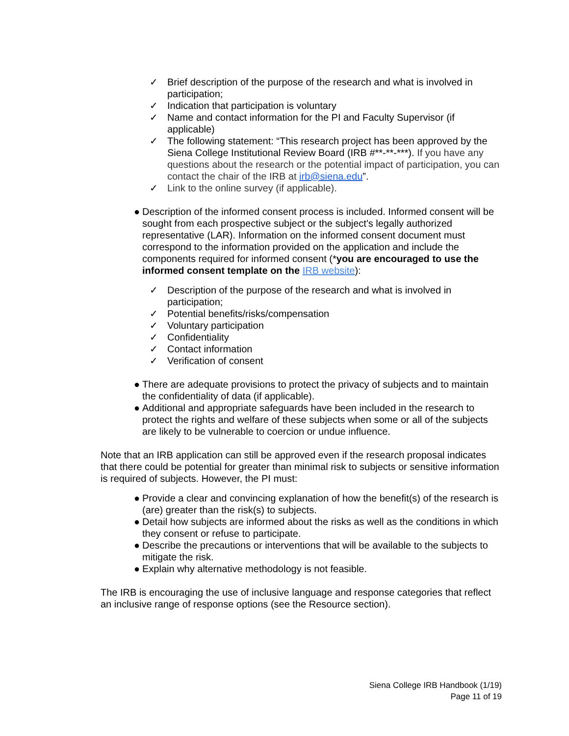✓ Brief description of the purpose of the research and what is involved in participation;
✓ Indication that participation is voluntary
✓ Name and contact information for the PI and Faculty Supervisor (if applicable)
✓ The following statement: “This research project has been approved by the Siena College Institutional Review Board (IRB #**-**-***). If you have any questions about the research or the potential impact of participation, you can contact the chair of the IRB at irb@siena.edu”.
✓ Link to the online survey (if applicable).
● Description of the informed consent process is included. Informed consent will be sought from each prospective subject or the subject's legally authorized representative (LAR). Information on the informed consent document must correspond to the information provided on the application and include the components required for informed consent (*you are encouraged to use the informed consent template on the IRB website):
✓ Description of the purpose of the research and what is involved in participation;
✓ Potential benefits/risks/compensation
✓ Voluntary participation
✓ Confidentiality
✓ Contact information
✓ Verification of consent
● There are adequate provisions to protect the privacy of subjects and to maintain the confidentiality of data (if applicable).
● Additional and appropriate safeguards have been included in the research to protect the rights and welfare of these subjects when some or all of the subjects are likely to be vulnerable to coercion or undue influence.
Note that an IRB application can still be approved even if the research proposal indicates that there could be potential for greater than minimal risk to subjects or sensitive information is required of subjects. However, the PI must:
● Provide a clear and convincing explanation of how the benefit(s) of the research is (are) greater than the risk(s) to subjects.
● Detail how subjects are informed about the risks as well as the conditions in which they consent or refuse to participate.
● Describe the precautions or interventions that will be available to the subjects to mitigate the risk.
● Explain why alternative methodology is not feasible.
The IRB is encouraging the use of inclusive language and response categories that reflect an inclusive range of response options (see the Resource section).
Siena College IRB Handbook (1/19)
Page 11 of 19